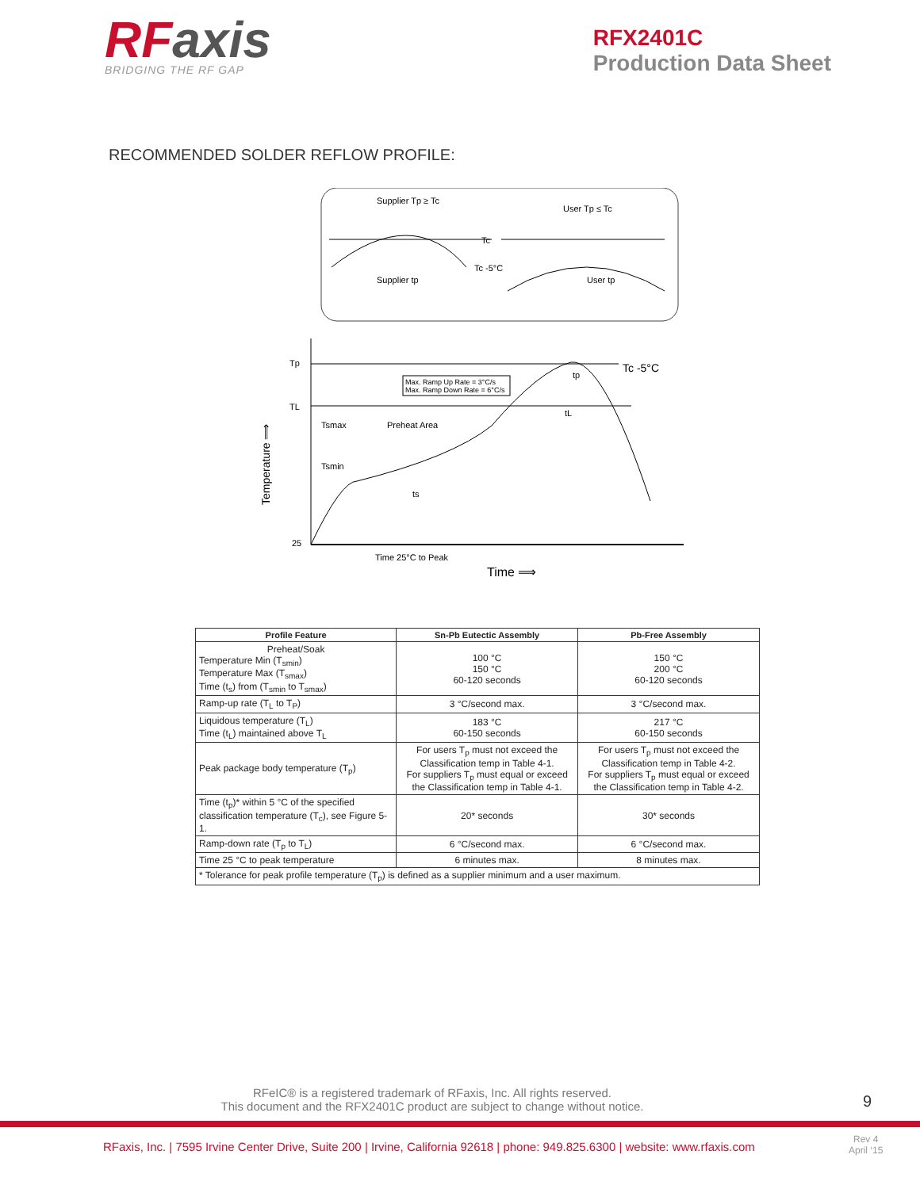RFaxis
BRIDGING THE RF GAP
RFX2401C
Production Data Sheet
RECOMMENDED SOLDER REFLOW PROFILE:
Supplier Tp ≥ Tc
User Tp ≤ Tc
Tc
Tc -5°C
Supplier tp
User tp
Tp
TL
25
Tc -5°C
Max. Ramp Up Rate = 3°C/s
Max. Ramp Down Rate = 6°C/s
Tsmax
Preheat Area
Tsmin
ts
tL
tp
Time 25°C to Peak
Time ⟹
Temperature ⟹
| Profile Feature | Sn-Pb Eutectic Assembly | Pb-Free Assembly |
| --- | --- | --- |
| Preheat/Soak Temperature Min (T<sub>smin</sub>) Temperature Max (T<sub>smax</sub>) Time (t<sub>s</sub>) from (T<sub>smin</sub> to T<sub>smax</sub>) | 100 °C 150 °C 60-120 seconds | 150 °C 200 °C 60-120 seconds |
| Ramp-up rate (T<sub>L</sub> to T<sub>P</sub>) | 3 °C/second max. | 3 °C/second max. |
| Liquidous temperature (T<sub>L</sub>) Time (t<sub>L</sub>) maintained above T<sub>L</sub> | 183 °C 60-150 seconds | 217 °C 60-150 seconds |
| Peak package body temperature (T<sub>p</sub>) | For users T<sub>p</sub> must not exceed the Classification temp in Table 4-1. For suppliers T<sub>p</sub> must equal or exceed the Classification temp in Table 4-1. | For users T<sub>p</sub> must not exceed the Classification temp in Table 4-2. For suppliers T<sub>p</sub> must equal or exceed the Classification temp in Table 4-2. |
| Time (t<sub>p</sub>)* within 5 °C of the specified classification temperature (T<sub>c</sub>), see Figure 5-1. | 20* seconds | 30* seconds |
| Ramp-down rate (T<sub>p</sub> to T<sub>L</sub>) | 6 °C/second max. | 6 °C/second max. |
| Time 25 °C to peak temperature | 6 minutes max. | 8 minutes max. |
| * Tolerance for peak profile temperature (T<sub>p</sub>) is defined as a supplier minimum and a user maximum. | | |
RFeIC® is a registered trademark of RFaxis, Inc. All rights reserved.
This document and the RFX2401C product are subject to change without notice.
9
RFaxis, Inc. | 7595 Irvine Center Drive, Suite 200 | Irvine, California 92618 | phone: 949.825.6300 | website: www.rfaxis.com
Rev 4
April ‘15